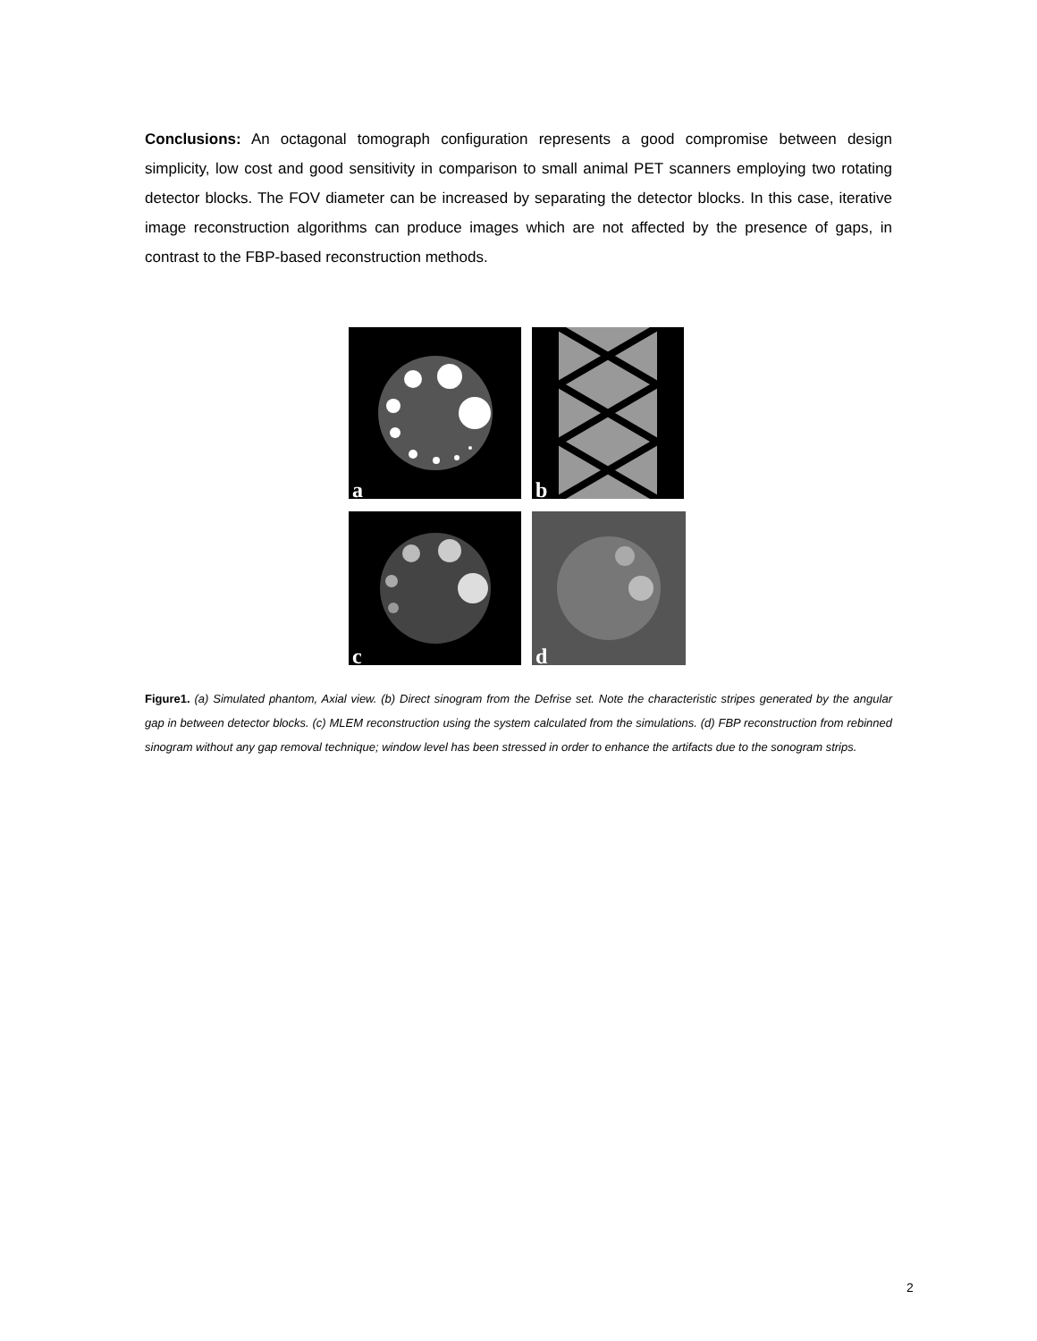Conclusions: An octagonal tomograph configuration represents a good compromise between design simplicity, low cost and good sensitivity in comparison to small animal PET scanners employing two rotating detector blocks. The FOV diameter can be increased by separating the detector blocks. In this case, iterative image reconstruction algorithms can produce images which are not affected by the presence of gaps, in contrast to the FBP-based reconstruction methods.
a
b
c
d
Figure1. (a) Simulated phantom, Axial view. (b) Direct sinogram from the Defrise set. Note the characteristic stripes generated by the angular gap in between detector blocks. (c) MLEM reconstruction using the system calculated from the simulations. (d) FBP reconstruction from rebinned sinogram without any gap removal technique; window level has been stressed in order to enhance the artifacts due to the sonogram strips.
2